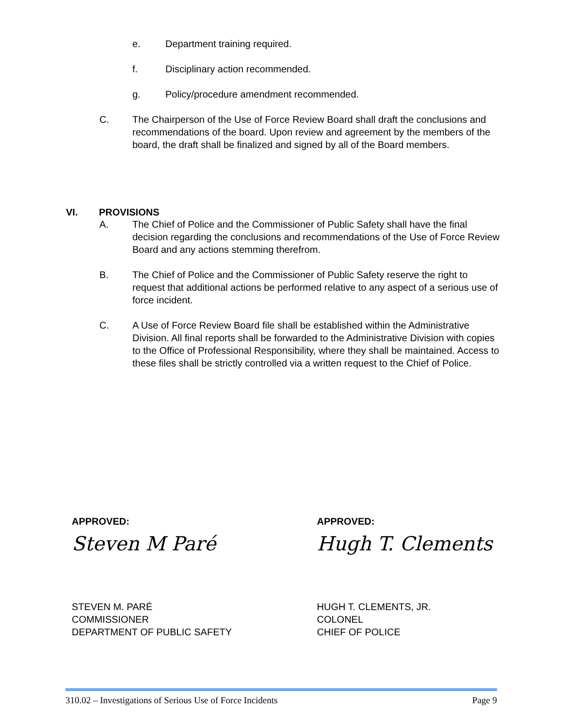e. Department training required.
f. Disciplinary action recommended.
g. Policy/procedure amendment recommended.
C. The Chairperson of the Use of Force Review Board shall draft the conclusions and recommendations of the board. Upon review and agreement by the members of the board, the draft shall be finalized and signed by all of the Board members.
VI. PROVISIONS
A. The Chief of Police and the Commissioner of Public Safety shall have the final decision regarding the conclusions and recommendations of the Use of Force Review Board and any actions stemming therefrom.
B. The Chief of Police and the Commissioner of Public Safety reserve the right to request that additional actions be performed relative to any aspect of a serious use of force incident.
C. A Use of Force Review Board file shall be established within the Administrative Division. All final reports shall be forwarded to the Administrative Division with copies to the Office of Professional Responsibility, where they shall be maintained. Access to these files shall be strictly controlled via a written request to the Chief of Police.
APPROVED:
Steven M Paré
STEVEN M. PARÉ
COMMISSIONER
DEPARTMENT OF PUBLIC SAFETY
APPROVED:
Hugh T. Clements
HUGH T. CLEMENTS, JR.
COLONEL
CHIEF OF POLICE
310.02 – Investigations of Serious Use of Force Incidents Page 9